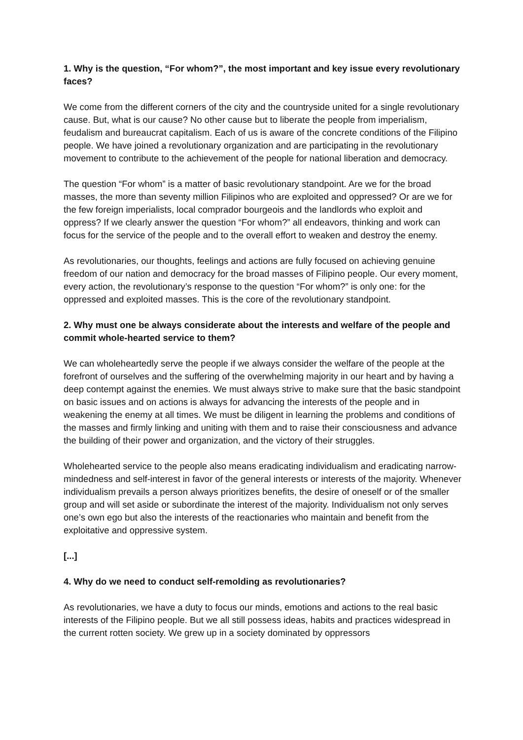1. Why is the question, “For whom?”, the most important and key issue every revolutionary faces?
We come from the different corners of the city and the countryside united for a single revolutionary cause. But, what is our cause? No other cause but to liberate the people from imperialism, feudalism and bureaucrat capitalism. Each of us is aware of the concrete conditions of the Filipino people. We have joined a revolutionary organization and are participating in the revolutionary movement to contribute to the achievement of the people for national liberation and democracy.
The question “For whom” is a matter of basic revolutionary standpoint. Are we for the broad masses, the more than seventy million Filipinos who are exploited and oppressed? Or are we for the few foreign imperialists, local comprador bourgeois and the landlords who exploit and oppress? If we clearly answer the question “For whom?” all endeavors, thinking and work can focus for the service of the people and to the overall effort to weaken and destroy the enemy.
As revolutionaries, our thoughts, feelings and actions are fully focused on achieving genuine freedom of our nation and democracy for the broad masses of Filipino people. Our every moment, every action, the revolutionary’s response to the question “For whom?” is only one: for the oppressed and exploited masses. This is the core of the revolutionary standpoint.
2. Why must one be always considerate about the interests and welfare of the people and commit whole-hearted service to them?
We can wholeheartedly serve the people if we always consider the welfare of the people at the forefront of ourselves and the suffering of the overwhelming majority in our heart and by having a deep contempt against the enemies. We must always strive to make sure that the basic standpoint on basic issues and on actions is always for advancing the interests of the people and in weakening the enemy at all times. We must be diligent in learning the problems and conditions of the masses and firmly linking and uniting with them and to raise their consciousness and advance the building of their power and organization, and the victory of their struggles.
Wholehearted service to the people also means eradicating individualism and eradicating narrow-mindedness and self-interest in favor of the general interests or interests of the majority. Whenever individualism prevails a person always prioritizes benefits, the desire of oneself or of the smaller group and will set aside or subordinate the interest of the majority. Individualism not only serves one’s own ego but also the interests of the reactionaries who maintain and benefit from the exploitative and oppressive system.
[...]
4. Why do we need to conduct self-remolding as revolutionaries?
As revolutionaries, we have a duty to focus our minds, emotions and actions to the real basic interests of the Filipino people. But we all still possess ideas, habits and practices widespread in the current rotten society. We grew up in a society dominated by oppressors